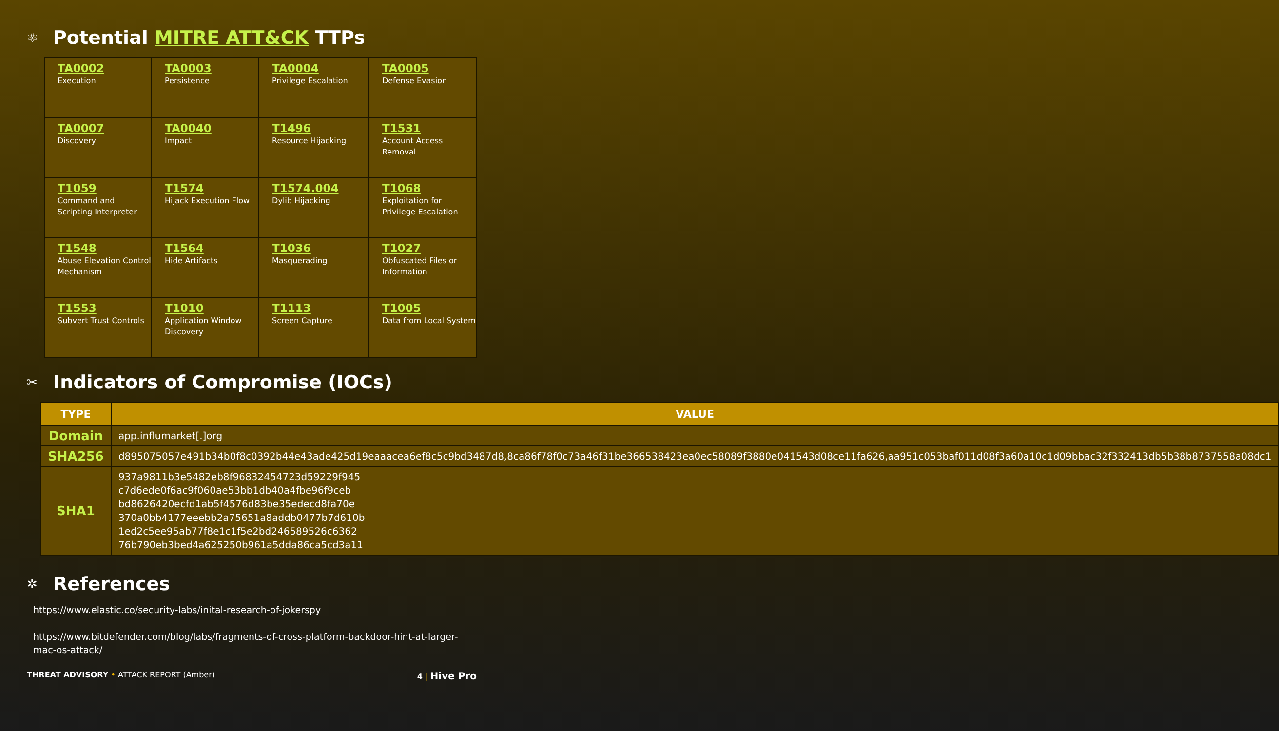⚛ Potential MITRE ATT&CK TTPs
| TA0002 Execution | TA0003 Persistence | TA0004 Privilege Escalation | TA0005 Defense Evasion |
| TA0007 Discovery | TA0040 Impact | T1496 Resource Hijacking | T1531 Account Access Removal |
| T1059 Command and Scripting Interpreter | T1574 Hijack Execution Flow | T1574.004 Dylib Hijacking | T1068 Exploitation for Privilege Escalation |
| T1548 Abuse Elevation Control Mechanism | T1564 Hide Artifacts | T1036 Masquerading | T1027 Obfuscated Files or Information |
| T1553 Subvert Trust Controls | T1010 Application Window Discovery | T1113 Screen Capture | T1005 Data from Local System |
✂ Indicators of Compromise (IOCs)
| TYPE | VALUE |
| --- | --- |
| Domain | app.influmarket[.]org |
| SHA256 | d895075057e491b34b0f8c0392b44e43ade425d19eaaacea6ef8c5c9bd3487d8,8ca86f78f0c73a46f31be366538423ea0ec58089f3880e041543d08ce11fa626,aa951c053baf011d08f3a60a10c1d09bbac32f332413db5b38b8737558a08dc1 |
| SHA1 | 937a9811b3e5482eb8f96832454723d59229f945 c7d6ede0f6ac9f060ae53bb1db40a4fbe96f9ceb bd8626420ecfd1ab5f4576d83be35edecd8fa70e 370a0bb4177eeebb2a75651a8addb0477b7d610b 1ed2c5ee95ab77f8e1c1f5e2bd246589526c6362 76b790eb3bed4a625250b961a5dda86ca5cd3a11 |
✲ References
https://www.elastic.co/security-labs/inital-research-of-jokerspy
https://www.bitdefender.com/blog/labs/fragments-of-cross-platform-backdoor-hint-at-larger-mac-os-attack/
THREAT ADVISORY • ATTACK REPORT (Amber) 4 | Hive Pro